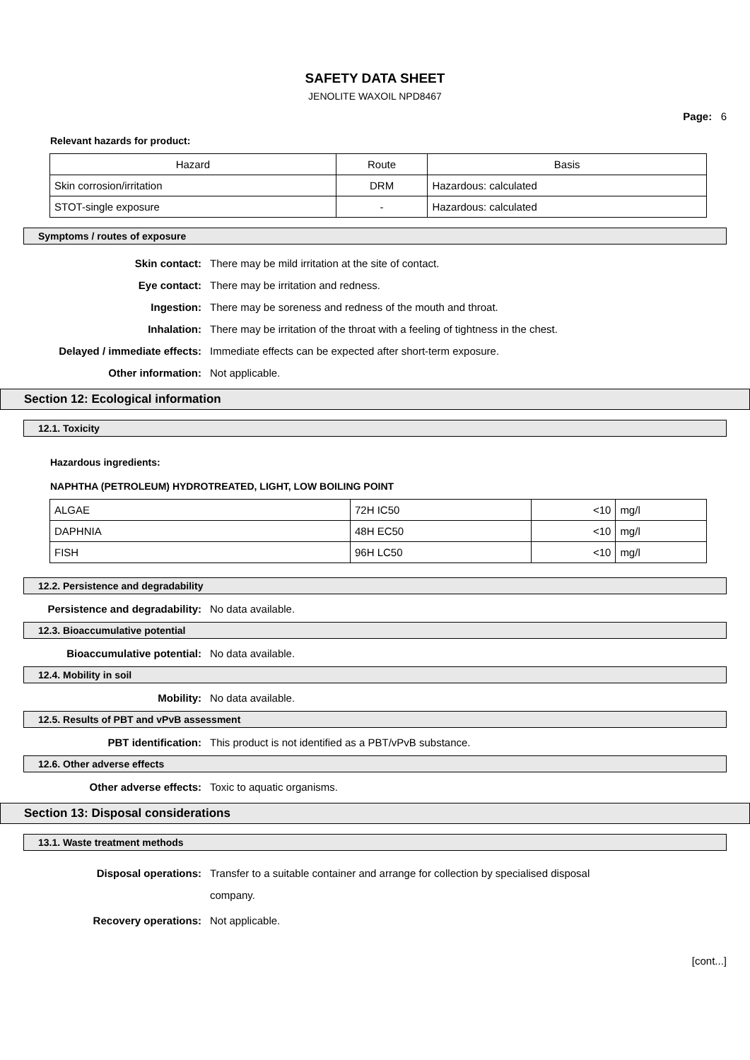SAFETY DATA SHEET
JENOLITE WAXOIL NPD8467
Page: 6
Relevant hazards for product:
| Hazard | Route | Basis |
| --- | --- | --- |
| Skin corrosion/irritation | DRM | Hazardous: calculated |
| STOT-single exposure | - | Hazardous: calculated |
Symptoms / routes of exposure
Skin contact: There may be mild irritation at the site of contact.
Eye contact: There may be irritation and redness.
Ingestion: There may be soreness and redness of the mouth and throat.
Inhalation: There may be irritation of the throat with a feeling of tightness in the chest.
Delayed / immediate effects: Immediate effects can be expected after short-term exposure.
Other information: Not applicable.
Section 12: Ecological information
12.1. Toxicity
Hazardous ingredients:
NAPHTHA (PETROLEUM) HYDROTREATED, LIGHT, LOW BOILING POINT
| ALGAE | 72H IC50 | <10 | mg/l |
| DAPHNIA | 48H EC50 | <10 | mg/l |
| FISH | 96H LC50 | <10 | mg/l |
12.2. Persistence and degradability
Persistence and degradability: No data available.
12.3. Bioaccumulative potential
Bioaccumulative potential: No data available.
12.4. Mobility in soil
Mobility: No data available.
12.5. Results of PBT and vPvB assessment
PBT identification: This product is not identified as a PBT/vPvB substance.
12.6. Other adverse effects
Other adverse effects: Toxic to aquatic organisms.
Section 13: Disposal considerations
13.1. Waste treatment methods
Disposal operations: Transfer to a suitable container and arrange for collection by specialised disposal company.
Recovery operations: Not applicable.
[cont...]